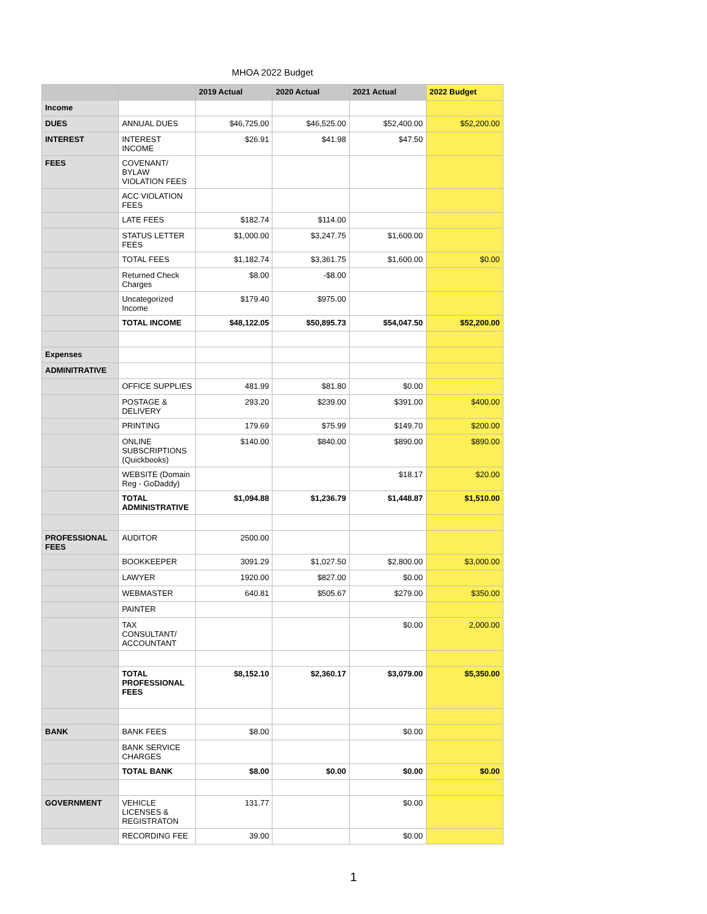MHOA 2022 Budget
| | | 2019 Actual | 2020 Actual | 2021 Actual | 2022 Budget |
| --- | --- | --- | --- | --- | --- |
| Income | | | | | |
| DUES | ANNUAL DUES | $46,725.00 | $46,525.00 | $52,400.00 | $52,200.00 |
| INTEREST | INTEREST INCOME | $26.91 | $41.98 | $47.50 | |
| FEES | COVENANT/ BYLAW VIOLATION FEES | | | | |
| | ACC VIOLATION FEES | | | | |
| | LATE FEES | $182.74 | $114.00 | | |
| | STATUS LETTER FEES | $1,000.00 | $3,247.75 | $1,600.00 | |
| | TOTAL FEES | $1,182.74 | $3,361.75 | $1,600.00 | $0.00 |
| | Returned Check Charges | $8.00 | -$8.00 | | |
| | Uncategorized Income | $179.40 | $975.00 | | |
| | TOTAL INCOME | $48,122.05 | $50,895.73 | $54,047.50 | $52,200.00 |
| Expenses | | | | | |
| ADMINITRATIVE | | | | | |
| | OFFICE SUPPLIES | 481.99 | $81.80 | $0.00 | |
| | POSTAGE & DELIVERY | 293.20 | $239.00 | $391.00 | $400.00 |
| | PRINTING | 179.69 | $75.99 | $149.70 | $200.00 |
| | ONLINE SUBSCRIPTIONS (Quickbooks) | $140.00 | $840.00 | $890.00 | $890.00 |
| | WEBSITE (Domain Reg - GoDaddy) | | | $18.17 | $20.00 |
| | TOTAL ADMINISTRATIVE | $1,094.88 | $1,236.79 | $1,448.87 | $1,510.00 |
| PROFESSIONAL FEES | AUDITOR | 2500.00 | | | |
| | BOOKKEEPER | 3091.29 | $1,027.50 | $2,800.00 | $3,000.00 |
| | LAWYER | 1920.00 | $827.00 | $0.00 | |
| | WEBMASTER | 640.81 | $505.67 | $279.00 | $350.00 |
| | PAINTER | | | | |
| | TAX CONSULTANT/ ACCOUNTANT | | | $0.00 | 2,000.00 |
| | TOTAL PROFESSIONAL FEES | $8,152.10 | $2,360.17 | $3,079.00 | $5,350.00 |
| BANK | BANK FEES | $8.00 | | $0.00 | |
| | BANK SERVICE CHARGES | | | | |
| | TOTAL BANK | $8.00 | $0.00 | $0.00 | $0.00 |
| GOVERNMENT | VEHICLE LICENSES & REGISTRATON | 131.77 | | $0.00 | |
| | RECORDING FEE | 39.00 | | $0.00 | |
1